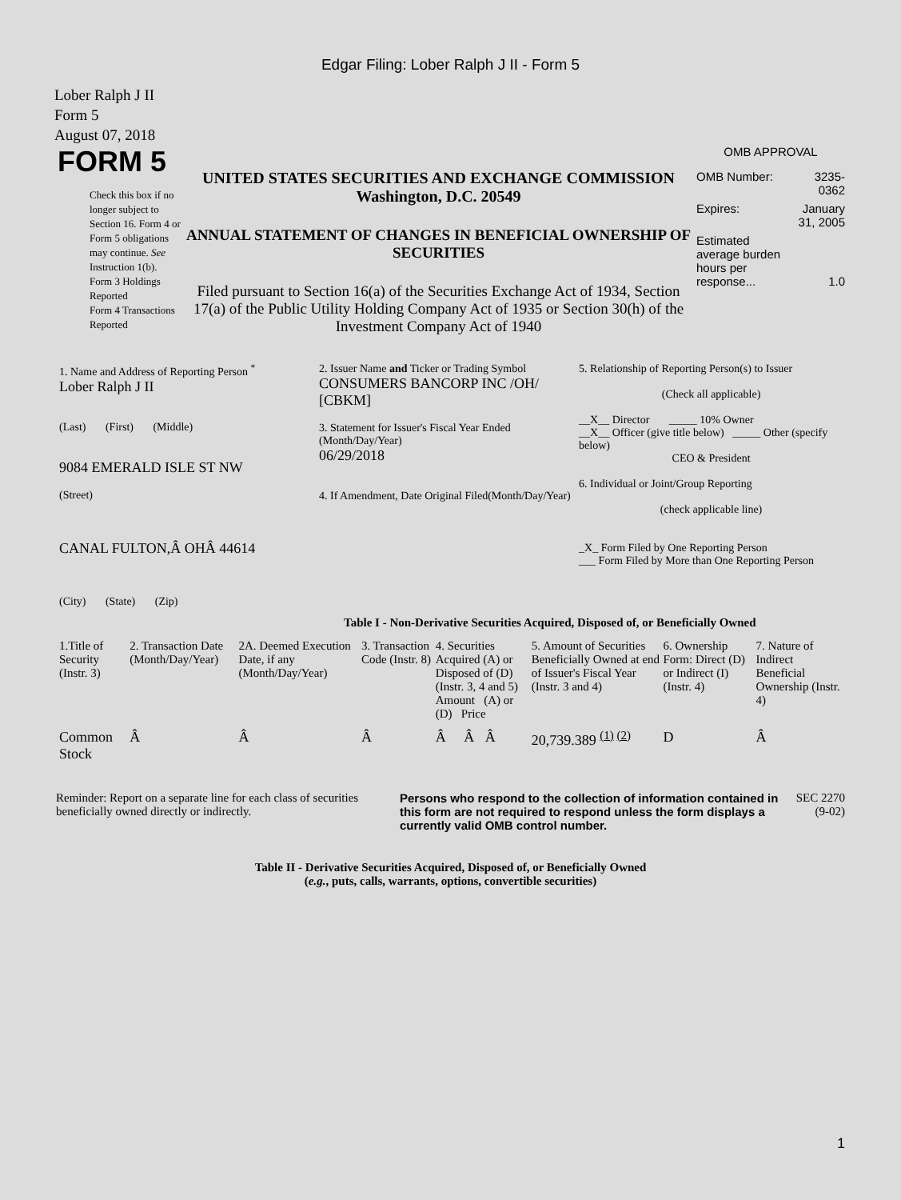Edgar Filing: Lober Ralph J II - Form 5
Lober Ralph J II
Form 5
August 07, 2018
FORM 5
Check this box if no longer subject to Section 16. Form 4 or Form 5 obligations may continue. See Instruction 1(b).
Form 3 Holdings Reported
Form 4 Transactions Reported
UNITED STATES SECURITIES AND EXCHANGE COMMISSION
Washington, D.C. 20549
ANNUAL STATEMENT OF CHANGES IN BENEFICIAL OWNERSHIP OF SECURITIES
Filed pursuant to Section 16(a) of the Securities Exchange Act of 1934, Section 17(a) of the Public Utility Holding Company Act of 1935 or Section 30(h) of the Investment Company Act of 1940
OMB APPROVAL
| OMB Number: | 3235-0362 |
| Expires: | January 31, 2005 |
| Estimated average burden hours per response... | 1.0 |
| 1. Name and Address of Reporting Person <sup>*</sup> Lober Ralph J II (Last) (First) (Middle) 9084 EMERALD ISLE ST NW (Street) CANAL FULTON,Â OHÂ 44614 (City) (State) (Zip) | 2. Issuer Name and Ticker or Trading Symbol CONSUMERS BANCORP INC /OH/ [CBKM] 3. Statement for Issuer's Fiscal Year Ended (Month/Day/Year) 06/29/2018 4. If Amendment, Date Original Filed(Month/Day/Year) | 5. Relationship of Reporting Person(s) to Issuer (Check all applicable) __X__ Director _____ 10% Owner __X__ Officer (give title below) _____ Other (specify below) CEO & President 6. Individual or Joint/Group Reporting (check applicable line) _X_ Form Filed by One Reporting Person ___ Form Filed by More than One Reporting Person |
Table I - Non-Derivative Securities Acquired, Disposed of, or Beneficially Owned
| 1.Title of Security (Instr. 3) | 2. Transaction Date (Month/Day/Year) | 2A. Deemed Execution Date, if any (Month/Day/Year) | 3. Transaction Code (Instr. 8) | 4. Securities Acquired (A) or Disposed of (D) (Instr. 3, 4 and 5) Amount (A) or (D) Price | 5. Amount of Securities Beneficially Owned at end of Issuer's Fiscal Year (Instr. 3 and 4) | 6. Ownership Form: Direct (D) or Indirect (I) (Instr. 4) | 7. Nature of Indirect Beneficial Ownership (Instr. 4) |
| --- | --- | --- | --- | --- | --- | --- | --- |
| Common Stock | Â | Â | Â | Â Â Â | 20,739.389 <sup>(1) (2)</sup> | D | Â |
Reminder: Report on a separate line for each class of securities beneficially owned directly or indirectly.
Persons who respond to the collection of information contained in this form are not required to respond unless the form displays a currently valid OMB control number.
SEC 2270 (9-02)
Table II - Derivative Securities Acquired, Disposed of, or Beneficially Owned
(e.g., puts, calls, warrants, options, convertible securities)
1